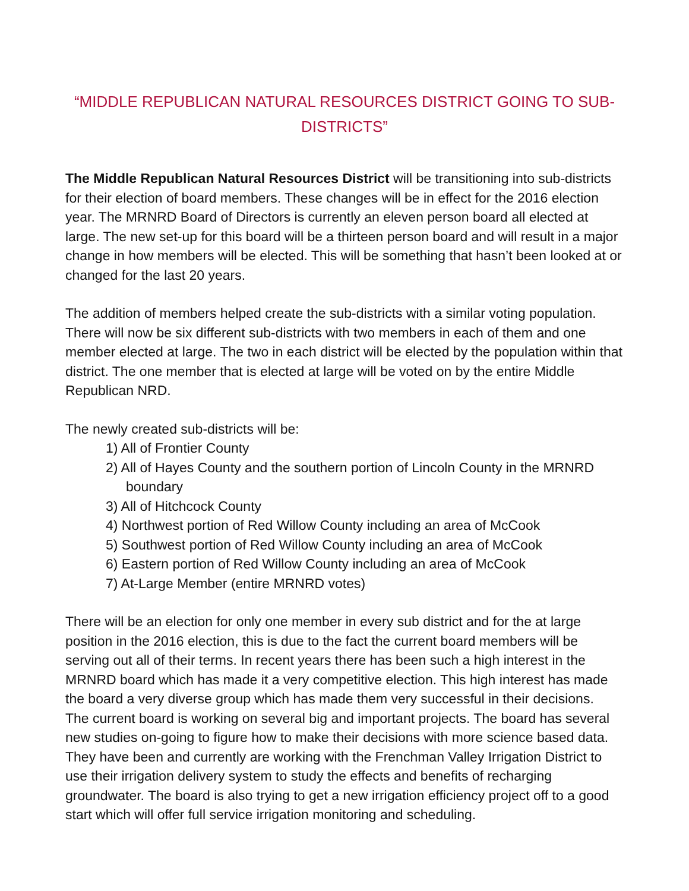“MIDDLE REPUBLICAN NATURAL RESOURCES DISTRICT GOING TO SUB-DISTRICTS”
The Middle Republican Natural Resources District will be transitioning into sub-districts for their election of board members. These changes will be in effect for the 2016 election year. The MRNRD Board of Directors is currently an eleven person board all elected at large. The new set-up for this board will be a thirteen person board and will result in a major change in how members will be elected. This will be something that hasn’t been looked at or changed for the last 20 years.
The addition of members helped create the sub-districts with a similar voting population. There will now be six different sub-districts with two members in each of them and one member elected at large. The two in each district will be elected by the population within that district. The one member that is elected at large will be voted on by the entire Middle Republican NRD.
The newly created sub-districts will be:
1) All of Frontier County
2) All of Hayes County and the southern portion of Lincoln County in the MRNRD boundary
3) All of Hitchcock County
4) Northwest portion of Red Willow County including an area of McCook
5) Southwest portion of Red Willow County including an area of McCook
6) Eastern portion of Red Willow County including an area of McCook
7) At-Large Member (entire MRNRD votes)
There will be an election for only one member in every sub district and for the at large position in the 2016 election, this is due to the fact the current board members will be serving out all of their terms. In recent years there has been such a high interest in the MRNRD board which has made it a very competitive election. This high interest has made the board a very diverse group which has made them very successful in their decisions.
The current board is working on several big and important projects. The board has several new studies on-going to figure how to make their decisions with more science based data. They have been and currently are working with the Frenchman Valley Irrigation District to use their irrigation delivery system to study the effects and benefits of recharging groundwater. The board is also trying to get a new irrigation efficiency project off to a good start which will offer full service irrigation monitoring and scheduling.